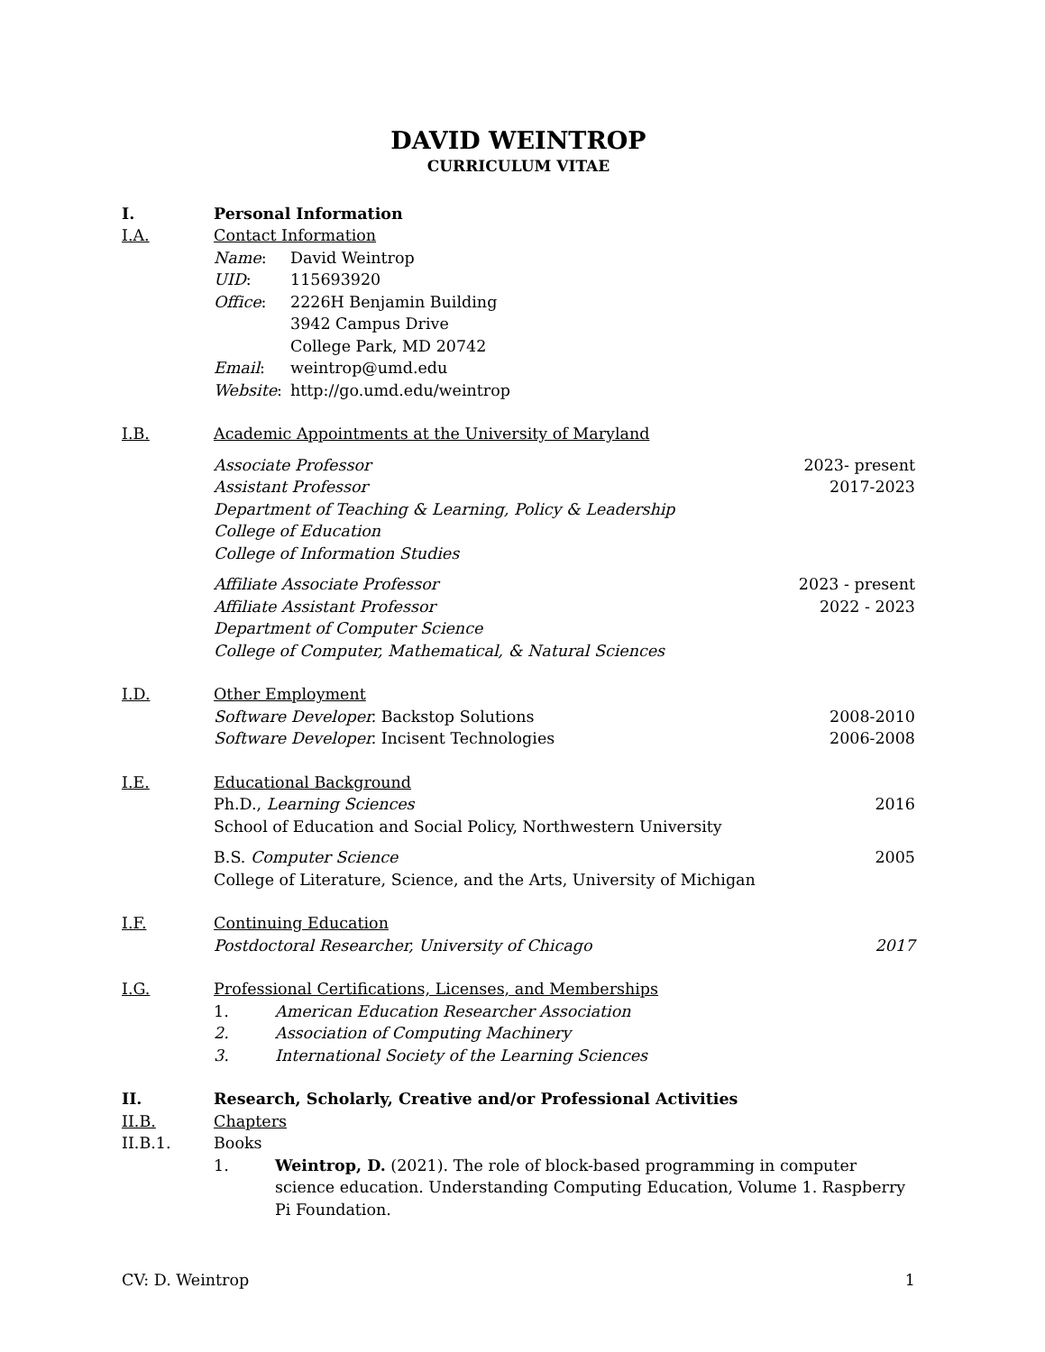DAVID WEINTROP
CURRICULUM VITAE
I. Personal Information
I.A. Contact Information
Name: David Weintrop
UID: 115693920
Office: 2226H Benjamin Building
3942 Campus Drive
College Park, MD 20742
Email: weintrop@umd.edu
Website: http://go.umd.edu/weintrop
I.B. Academic Appointments at the University of Maryland
Associate Professor 2023- present
Assistant Professor 2017-2023
Department of Teaching & Learning, Policy & Leadership
College of Education
College of Information Studies
Affiliate Associate Professor 2023 - present
Affiliate Assistant Professor 2022 - 2023
Department of Computer Science
College of Computer, Mathematical, & Natural Sciences
I.D. Other Employment
Software Developer. Backstop Solutions 2008-2010
Software Developer. Incisent Technologies 2006-2008
I.E. Educational Background
Ph.D., Learning Sciences 2016
School of Education and Social Policy, Northwestern University
B.S. Computer Science 2005
College of Literature, Science, and the Arts, University of Michigan
I.F. Continuing Education
Postdoctoral Researcher, University of Chicago 2017
I.G. Professional Certifications, Licenses, and Memberships
1. American Education Researcher Association
2. Association of Computing Machinery
3. International Society of the Learning Sciences
II. Research, Scholarly, Creative and/or Professional Activities
II.B. Chapters
II.B.1. Books
1. Weintrop, D. (2021). The role of block-based programming in computer science education. Understanding Computing Education, Volume 1. Raspberry Pi Foundation.
CV: D. Weintrop 1